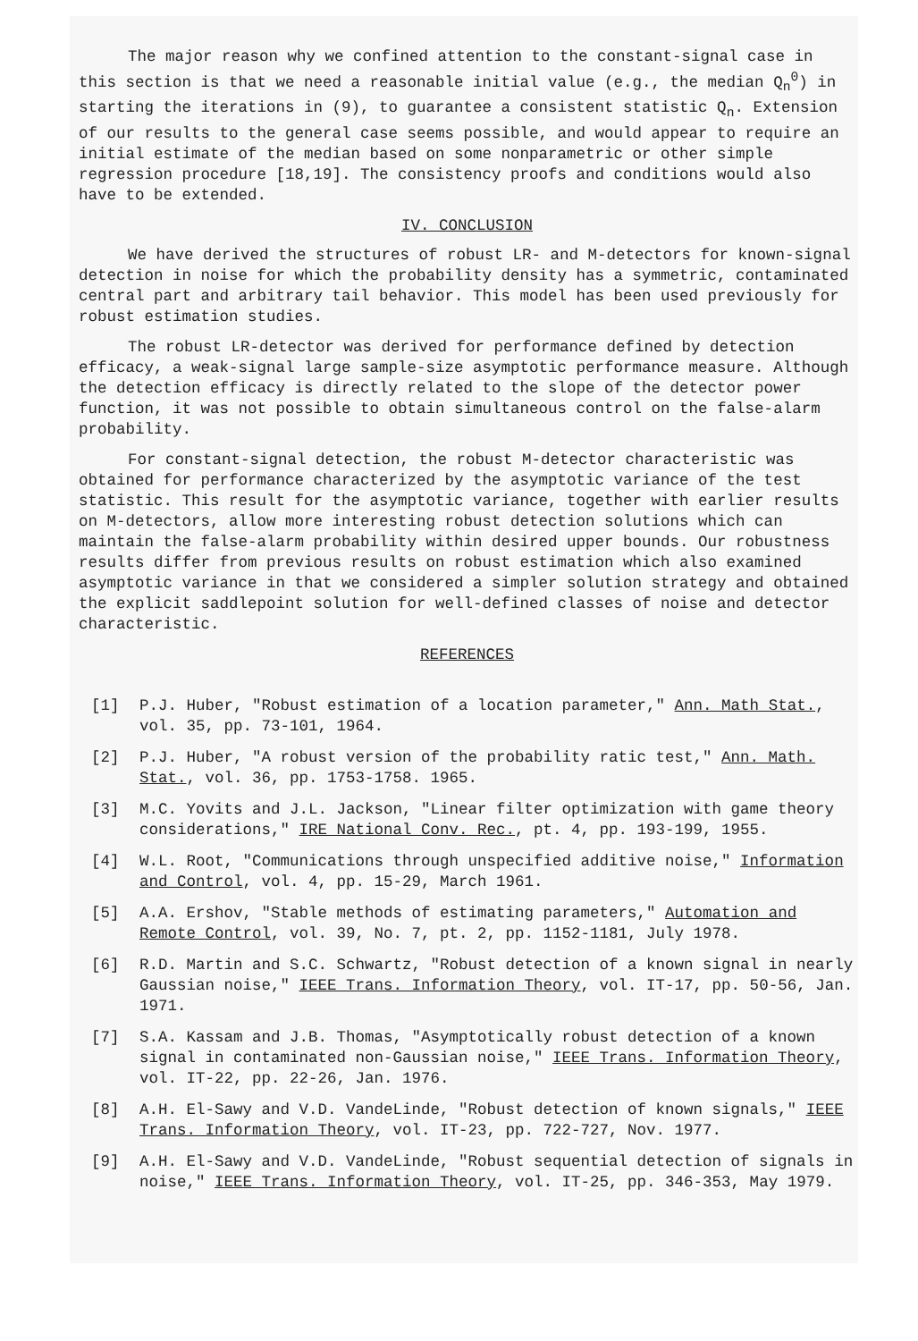The major reason why we confined attention to the constant-signal case in this section is that we need a reasonable initial value (e.g., the median Q<sub>n</sub><sup>0</sup>) in starting the iterations in (9), to guarantee a consistent statistic Q<sub>n</sub>. Extension of our results to the general case seems possible, and would appear to require an initial estimate of the median based on some nonparametric or other simple regression procedure [18,19]. The consistency proofs and conditions would also have to be extended.
IV. CONCLUSION
We have derived the structures of robust LR- and M-detectors for known-signal detection in noise for which the probability density has a symmetric, contaminated central part and arbitrary tail behavior. This model has been used previously for robust estimation studies.
The robust LR-detector was derived for performance defined by detection efficacy, a weak-signal large sample-size asymptotic performance measure. Although the detection efficacy is directly related to the slope of the detector power function, it was not possible to obtain simultaneous control on the false-alarm probability.
For constant-signal detection, the robust M-detector characteristic was obtained for performance characterized by the asymptotic variance of the test statistic. This result for the asymptotic variance, together with earlier results on M-detectors, allow more interesting robust detection solutions which can maintain the false-alarm probability within desired upper bounds. Our robustness results differ from previous results on robust estimation which also examined asymptotic variance in that we considered a simpler solution strategy and obtained the explicit saddlepoint solution for well-defined classes of noise and detector characteristic.
REFERENCES
[1] P.J. Huber, "Robust estimation of a location parameter," Ann. Math Stat., vol. 35, pp. 73-101, 1964.
[2] P.J. Huber, "A robust version of the probability ratic test," Ann. Math. Stat., vol. 36, pp. 1753-1758. 1965.
[3] M.C. Yovits and J.L. Jackson, "Linear filter optimization with game theory considerations," IRE National Conv. Rec., pt. 4, pp. 193-199, 1955.
[4] W.L. Root, "Communications through unspecified additive noise," Information and Control, vol. 4, pp. 15-29, March 1961.
[5] A.A. Ershov, "Stable methods of estimating parameters," Automation and Remote Control, vol. 39, No. 7, pt. 2, pp. 1152-1181, July 1978.
[6] R.D. Martin and S.C. Schwartz, "Robust detection of a known signal in nearly Gaussian noise," IEEE Trans. Information Theory, vol. IT-17, pp. 50-56, Jan. 1971.
[7] S.A. Kassam and J.B. Thomas, "Asymptotically robust detection of a known signal in contaminated non-Gaussian noise," IEEE Trans. Information Theory, vol. IT-22, pp. 22-26, Jan. 1976.
[8] A.H. El-Sawy and V.D. VandeLinde, "Robust detection of known signals," IEEE Trans. Information Theory, vol. IT-23, pp. 722-727, Nov. 1977.
[9] A.H. El-Sawy and V.D. VandeLinde, "Robust sequential detection of signals in noise," IEEE Trans. Information Theory, vol. IT-25, pp. 346-353, May 1979.